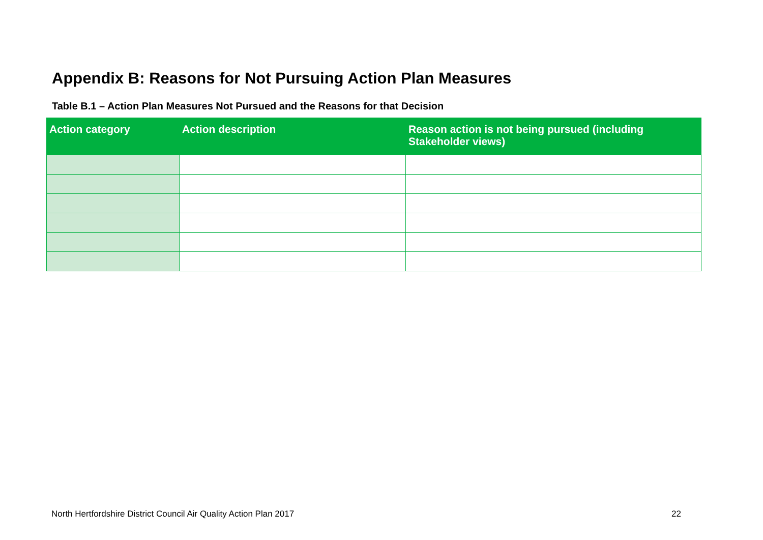Appendix B: Reasons for Not Pursuing Action Plan Measures
Table B.1 – Action Plan Measures Not Pursued and the Reasons for that Decision
| Action category | Action description | Reason action is not being pursued (including Stakeholder views) |
| --- | --- | --- |
North Hertfordshire District Council Air Quality Action Plan 2017
22